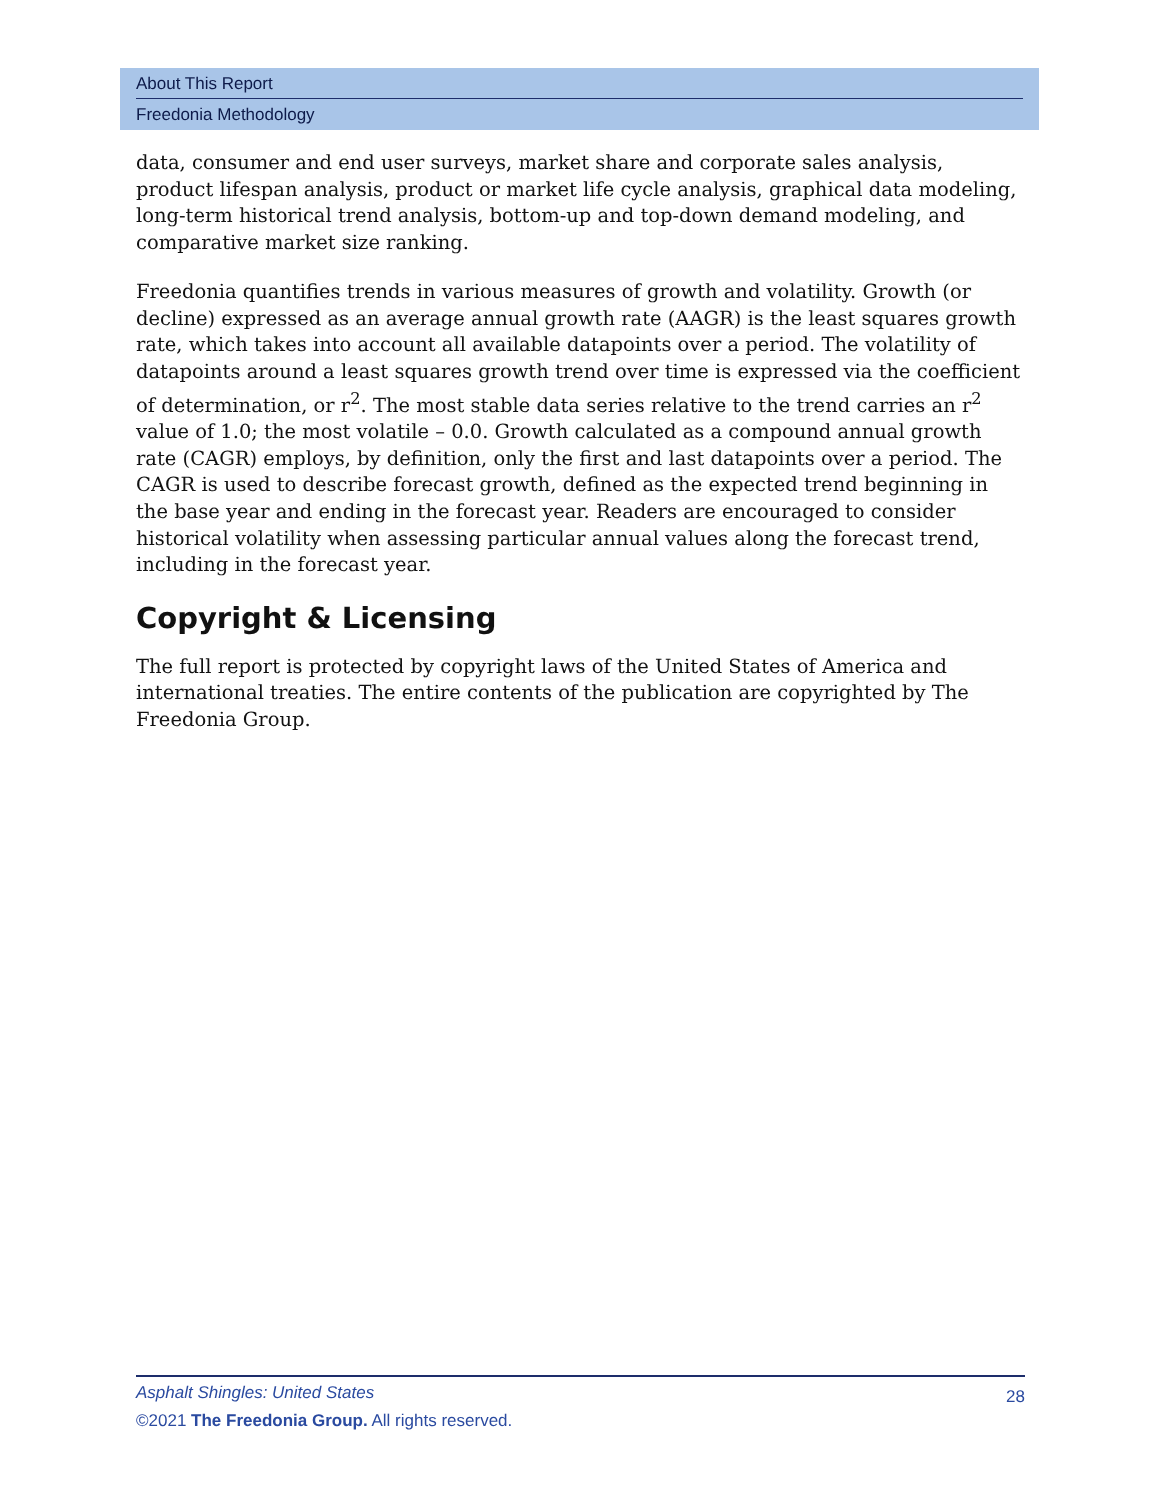About This Report
Freedonia Methodology
data, consumer and end user surveys, market share and corporate sales analysis, product lifespan analysis, product or market life cycle analysis, graphical data modeling, long-term historical trend analysis, bottom-up and top-down demand modeling, and comparative market size ranking.
Freedonia quantifies trends in various measures of growth and volatility. Growth (or decline) expressed as an average annual growth rate (AAGR) is the least squares growth rate, which takes into account all available datapoints over a period. The volatility of datapoints around a least squares growth trend over time is expressed via the coefficient of determination, or r<sup>2</sup>. The most stable data series relative to the trend carries an r<sup>2</sup> value of 1.0; the most volatile – 0.0. Growth calculated as a compound annual growth rate (CAGR) employs, by definition, only the first and last datapoints over a period. The CAGR is used to describe forecast growth, defined as the expected trend beginning in the base year and ending in the forecast year. Readers are encouraged to consider historical volatility when assessing particular annual values along the forecast trend, including in the forecast year.
Copyright & Licensing
The full report is protected by copyright laws of the United States of America and international treaties. The entire contents of the publication are copyrighted by The Freedonia Group.
28
Asphalt Shingles: United States
©2021 The Freedonia Group. All rights reserved.